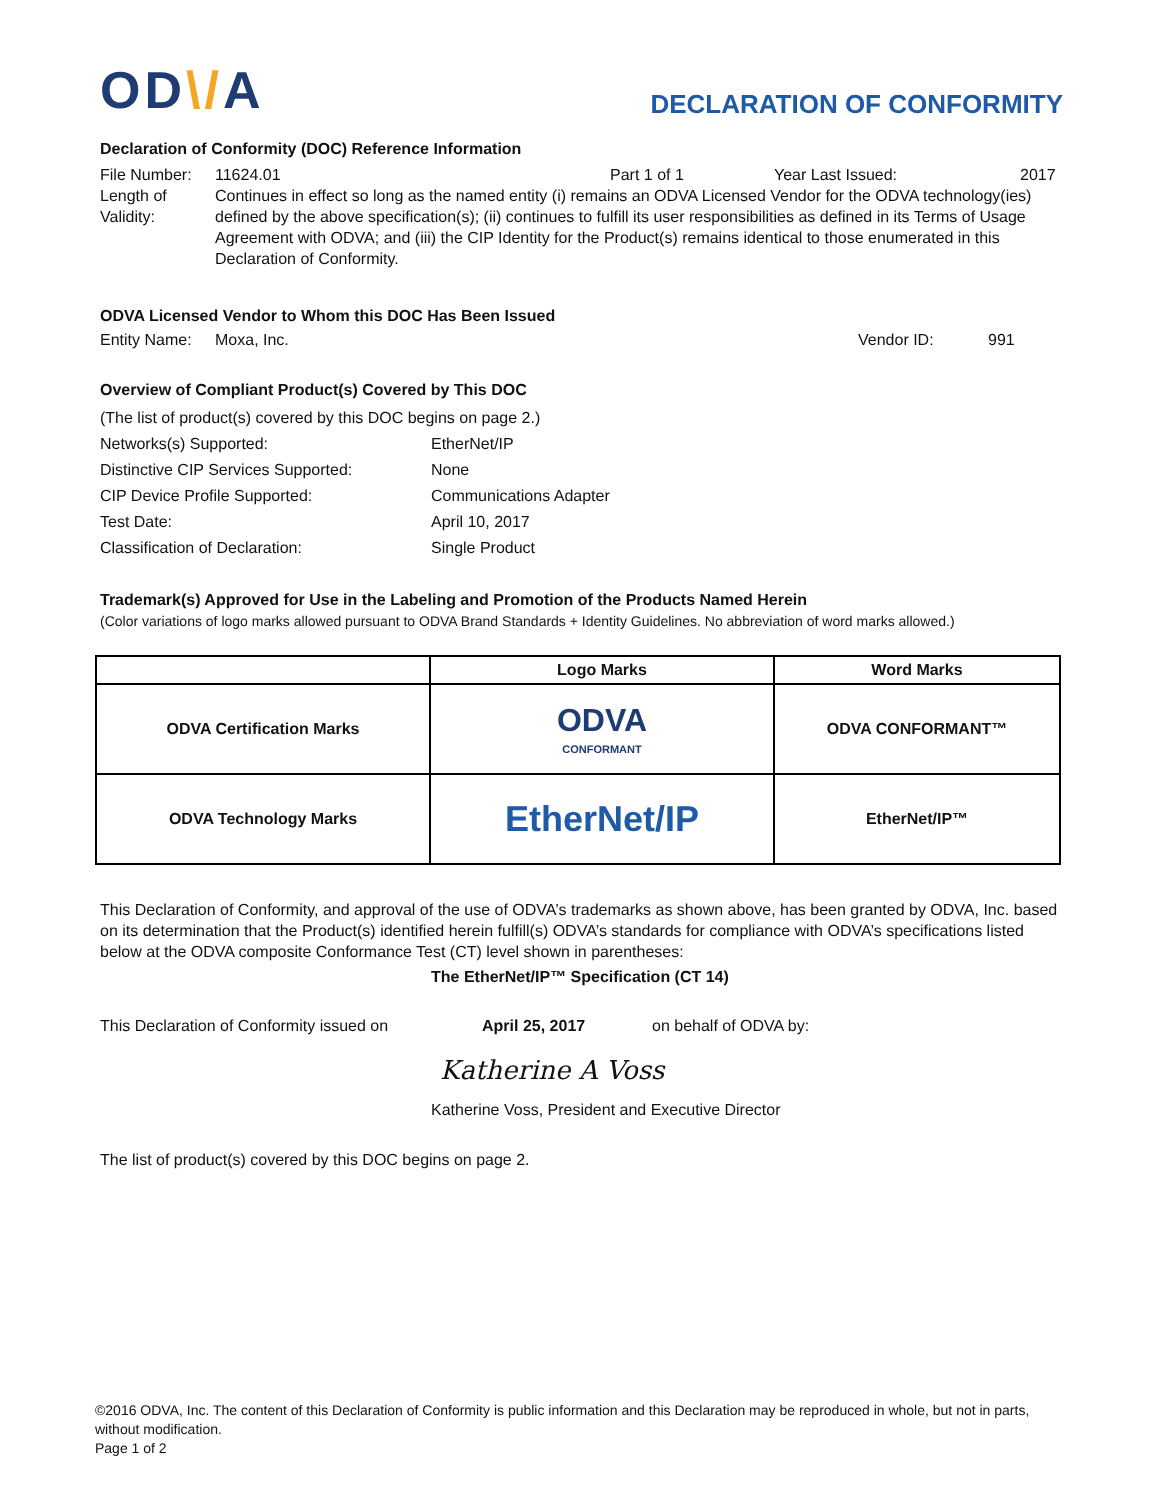OD\/A
DECLARATION OF CONFORMITY
Declaration of Conformity (DOC) Reference Information
File Number:
11624.01 Part 1 of 1 Year Last Issued: 2017
Length of Validity:
Continues in effect so long as the named entity (i) remains an ODVA Licensed Vendor for the ODVA technology(ies) defined by the above specification(s); (ii) continues to fulfill its user responsibilities as defined in its Terms of Usage Agreement with ODVA; and (iii) the CIP Identity for the Product(s) remains identical to those enumerated in this Declaration of Conformity.
ODVA Licensed Vendor to Whom this DOC Has Been Issued
Entity Name:
Moxa, Inc. Vendor ID: 991
Overview of Compliant Product(s) Covered by This DOC
(The list of product(s) covered by this DOC begins on page 2.)
Networks(s) Supported: EtherNet/IP
Distinctive CIP Services Supported:
None
CIP Device Profile Supported: Communications Adapter
Test Date: April 10, 2017
Classification of Declaration: Single Product
Trademark(s) Approved for Use in the Labeling and Promotion of the Products Named Herein
(Color variations of logo marks allowed pursuant to ODVA Brand Standards + Identity Guidelines. No abbreviation of word marks allowed.)
| | Logo Marks | Word Marks |
| --- | --- | --- |
| ODVA Certification Marks | ODVA CONFORMANT | ODVA CONFORMANT™ |
| ODVA Technology Marks | EtherNet/IP | EtherNet/IP™ |
This Declaration of Conformity, and approval of the use of ODVA’s trademarks as shown above, has been granted by ODVA, Inc. based on its determination that the Product(s) identified herein fulfill(s) ODVA’s standards for compliance with ODVA’s specifications listed below at the ODVA composite Conformance Test (CT) level shown in parentheses:
The EtherNet/IP™ Specification (CT 14)
This Declaration of Conformity issued on
April 25, 2017 on behalf of ODVA by:
Katherine A Voss
Katherine Voss, President and Executive Director
The list of product(s) covered by this DOC begins on page 2.
©2016 ODVA, Inc. The content of this Declaration of Conformity is public information and this Declaration may be reproduced in whole, but not in parts, without modification.
Page 1 of 2